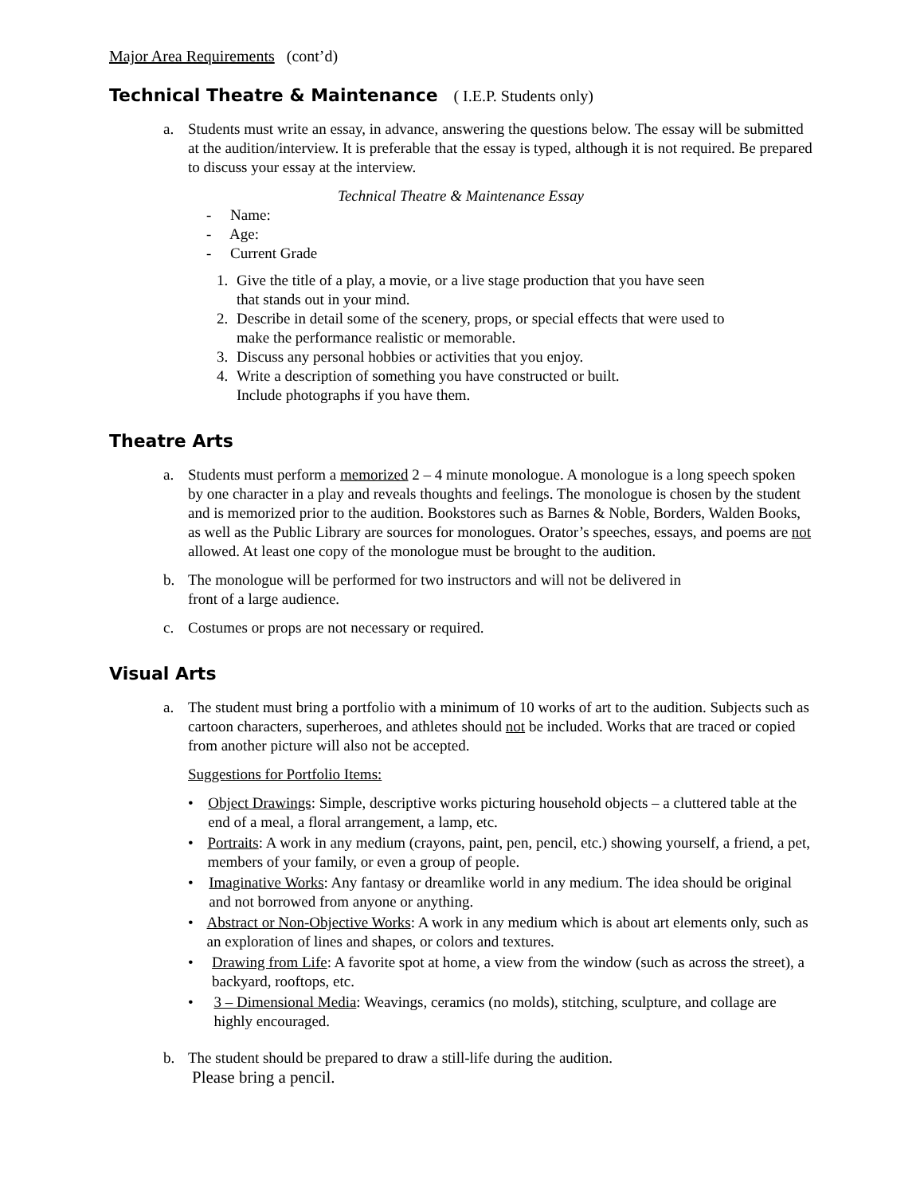Major Area Requirements (cont’d)
Technical Theatre & Maintenance ( I.E.P. Students only)
a. Students must write an essay, in advance, answering the questions below. The essay will be submitted at the audition/interview. It is preferable that the essay is typed, although it is not required. Be prepared to discuss your essay at the interview.
Technical Theatre & Maintenance Essay
- Name:
- Age:
- Current Grade
1. Give the title of a play, a movie, or a live stage production that you have seen
that stands out in your mind.
2. Describe in detail some of the scenery, props, or special effects that were used to
make the performance realistic or memorable.
3. Discuss any personal hobbies or activities that you enjoy.
4. Write a description of something you have constructed or built.
Include photographs if you have them.
Theatre Arts
a. Students must perform a memorized 2 – 4 minute monologue. A monologue is a long speech spoken by one character in a play and reveals thoughts and feelings. The monologue is chosen by the student and is memorized prior to the audition. Bookstores such as Barnes & Noble, Borders, Walden Books, as well as the Public Library are sources for monologues. Orator’s speeches, essays, and poems are not allowed. At least one copy of the monologue must be brought to the audition.
b. The monologue will be performed for two instructors and will not be delivered in
front of a large audience.
c. Costumes or props are not necessary or required.
Visual Arts
a. The student must bring a portfolio with a minimum of 10 works of art to the audition. Subjects such as cartoon characters, superheroes, and athletes should not be included. Works that are traced or copied from another picture will also not be accepted.
Suggestions for Portfolio Items:
• Object Drawings: Simple, descriptive works picturing household objects – a cluttered table at the end of a meal, a floral arrangement, a lamp, etc.
• Portraits: A work in any medium (crayons, paint, pen, pencil, etc.) showing yourself, a friend, a pet, members of your family, or even a group of people.
• Imaginative Works: Any fantasy or dreamlike world in any medium. The idea should be original and not borrowed from anyone or anything.
• Abstract or Non-Objective Works: A work in any medium which is about art elements only, such as an exploration of lines and shapes, or colors and textures.
• Drawing from Life: A favorite spot at home, a view from the window (such as across the street), a backyard, rooftops, etc.
• 3 – Dimensional Media: Weavings, ceramics (no molds), stitching, sculpture, and collage are highly encouraged.
b. The student should be prepared to draw a still-life during the audition.
Please bring a pencil.